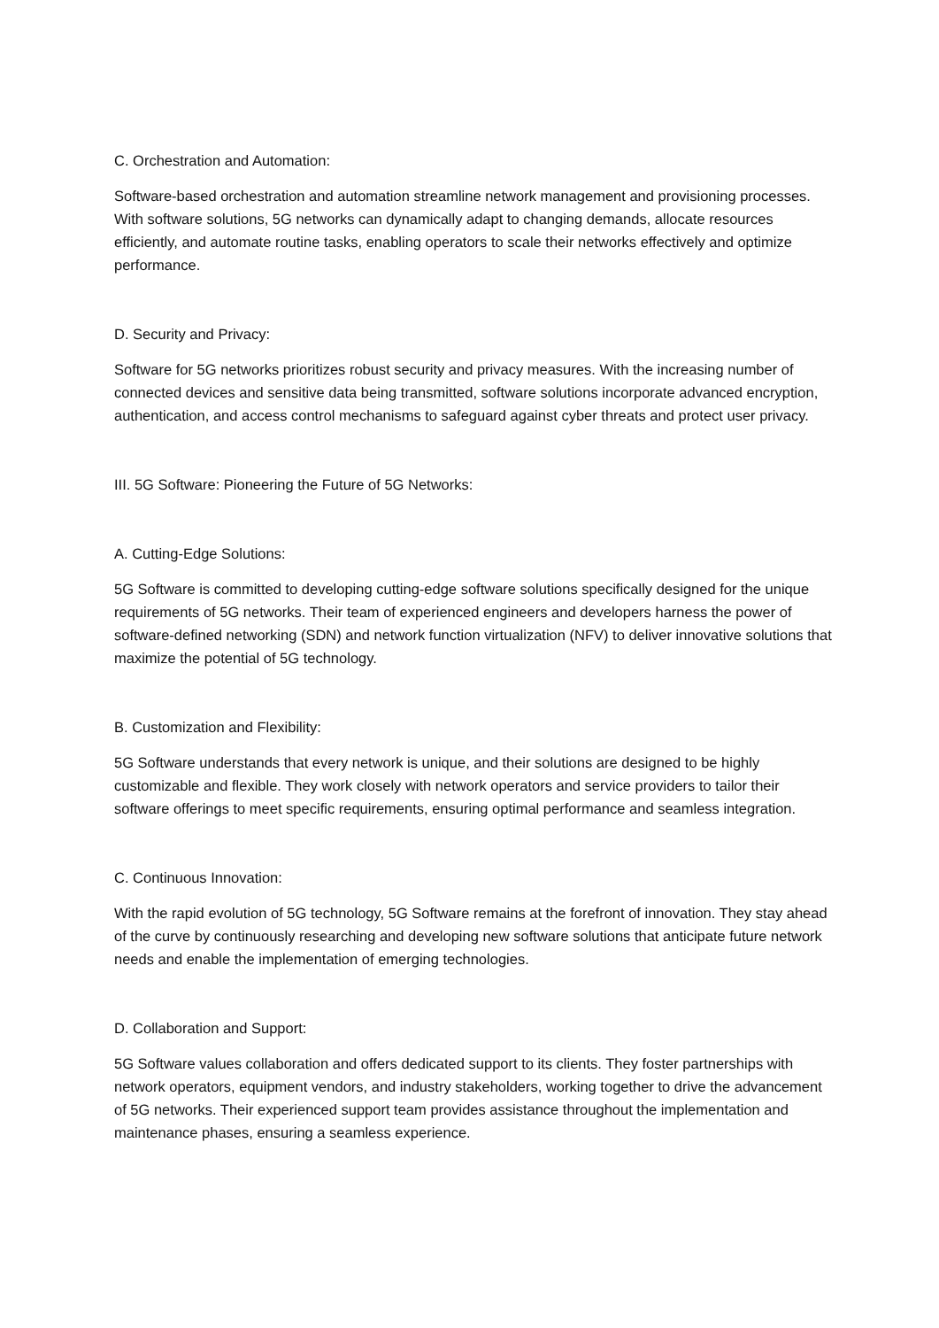C. Orchestration and Automation:
Software-based orchestration and automation streamline network management and provisioning processes. With software solutions, 5G networks can dynamically adapt to changing demands, allocate resources efficiently, and automate routine tasks, enabling operators to scale their networks effectively and optimize performance.
D. Security and Privacy:
Software for 5G networks prioritizes robust security and privacy measures. With the increasing number of connected devices and sensitive data being transmitted, software solutions incorporate advanced encryption, authentication, and access control mechanisms to safeguard against cyber threats and protect user privacy.
III. 5G Software: Pioneering the Future of 5G Networks:
A. Cutting-Edge Solutions:
5G Software is committed to developing cutting-edge software solutions specifically designed for the unique requirements of 5G networks. Their team of experienced engineers and developers harness the power of software-defined networking (SDN) and network function virtualization (NFV) to deliver innovative solutions that maximize the potential of 5G technology.
B. Customization and Flexibility:
5G Software understands that every network is unique, and their solutions are designed to be highly customizable and flexible. They work closely with network operators and service providers to tailor their software offerings to meet specific requirements, ensuring optimal performance and seamless integration.
C. Continuous Innovation:
With the rapid evolution of 5G technology, 5G Software remains at the forefront of innovation. They stay ahead of the curve by continuously researching and developing new software solutions that anticipate future network needs and enable the implementation of emerging technologies.
D. Collaboration and Support:
5G Software values collaboration and offers dedicated support to its clients. They foster partnerships with network operators, equipment vendors, and industry stakeholders, working together to drive the advancement of 5G networks. Their experienced support team provides assistance throughout the implementation and maintenance phases, ensuring a seamless experience.